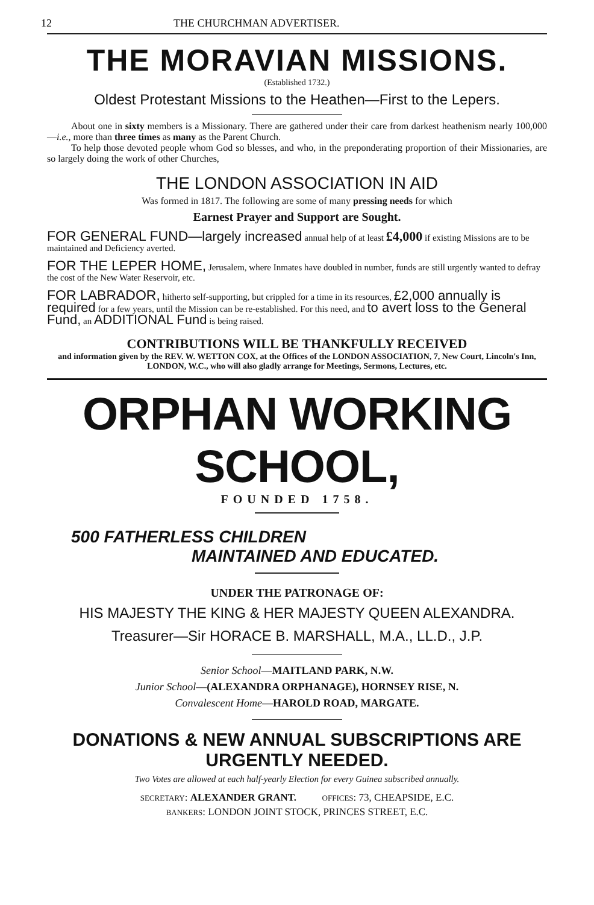12 THE CHURCHMAN ADVERTISER.
THE MORAVIAN MISSIONS.
(Established 1732.)
Oldest Protestant Missions to the Heathen—First to the Lepers.
About one in sixty members is a Missionary. There are gathered under their care from darkest heathenism nearly 100,000—i.e., more than three times as many as the Parent Church.
To help those devoted people whom God so blesses, and who, in the preponderating proportion of their Missionaries, are so largely doing the work of other Churches,
THE LONDON ASSOCIATION IN AID
Was formed in 1817. The following are some of many pressing needs for which
Earnest Prayer and Support are Sought.
FOR GENERAL FUND—largely increased annual help of at least £4,000 if existing Missions are to be maintained and Deficiency averted.
FOR THE LEPER HOME, Jerusalem, where Inmates have doubled in number, funds are still urgently wanted to defray the cost of the New Water Reservoir, etc.
FOR LABRADOR, hitherto self-supporting, but crippled for a time in its resources, £2,000 annually is required for a few years, until the Mission can be re-established. For this need, and to avert loss to the General Fund, an ADDITIONAL Fund is being raised.
CONTRIBUTIONS WILL BE THANKFULLY RECEIVED
and information given by the REV. W. WETTON COX, at the Offices of the LONDON ASSOCIATION, 7, New Court, Lincoln's Inn, LONDON, W.C., who will also gladly arrange for Meetings, Sermons, Lectures, etc.
ORPHAN WORKING SCHOOL,
FOUNDED 1758.
500 FATHERLESS CHILDREN
MAINTAINED AND EDUCATED.
UNDER THE PATRONAGE OF:
HIS MAJESTY THE KING & HER MAJESTY QUEEN ALEXANDRA.
Treasurer—Sir HORACE B. MARSHALL, M.A., LL.D., J.P.
Senior School—MAITLAND PARK, N.W.
Junior School—(ALEXANDRA ORPHANAGE), HORNSEY RISE, N.
Convalescent Home—HAROLD ROAD, MARGATE.
DONATIONS & NEW ANNUAL SUBSCRIPTIONS ARE URGENTLY NEEDED.
Two Votes are allowed at each half-yearly Election for every Guinea subscribed annually.
SECRETARY: ALEXANDER GRANT. OFFICES: 73, CHEAPSIDE, E.C.
BANKERS: LONDON JOINT STOCK, PRINCES STREET, E.C.